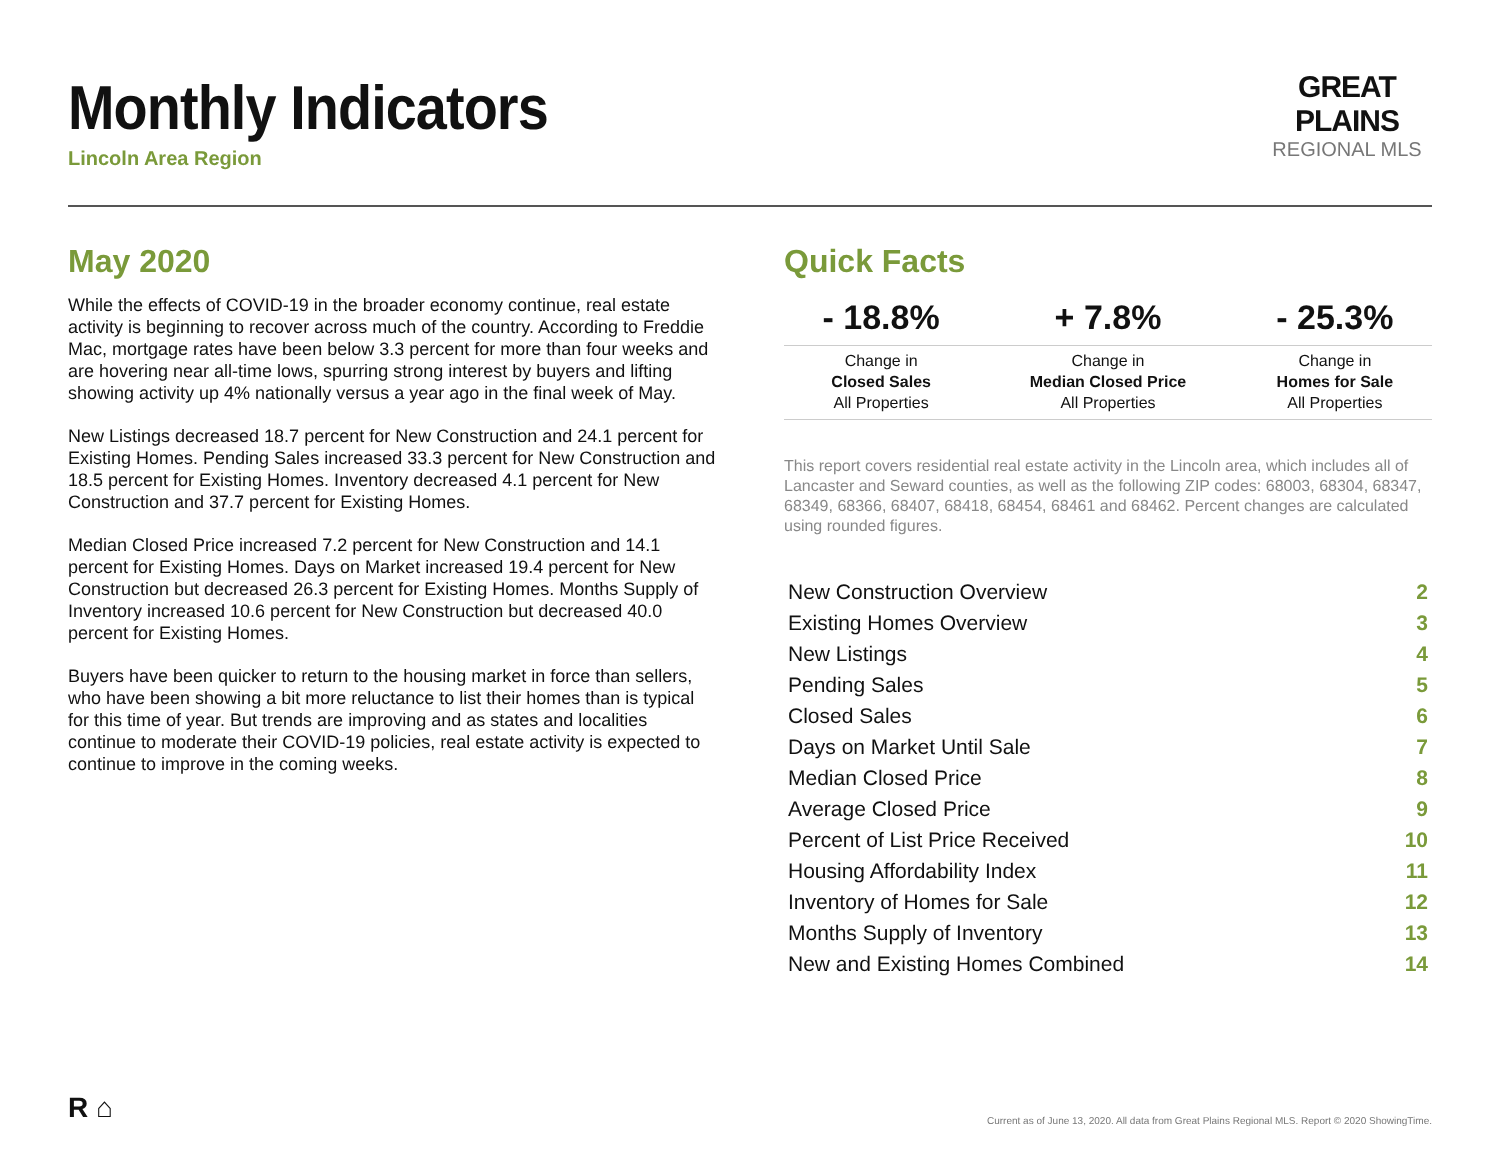Monthly Indicators
Lincoln Area Region
GREAT PLAINS
REGIONAL MLS
May 2020
While the effects of COVID-19 in the broader economy continue, real estate activity is beginning to recover across much of the country. According to Freddie Mac, mortgage rates have been below 3.3 percent for more than four weeks and are hovering near all-time lows, spurring strong interest by buyers and lifting showing activity up 4% nationally versus a year ago in the final week of May.
New Listings decreased 18.7 percent for New Construction and 24.1 percent for Existing Homes. Pending Sales increased 33.3 percent for New Construction and 18.5 percent for Existing Homes. Inventory decreased 4.1 percent for New Construction and 37.7 percent for Existing Homes.
Median Closed Price increased 7.2 percent for New Construction and 14.1 percent for Existing Homes. Days on Market increased 19.4 percent for New Construction but decreased 26.3 percent for Existing Homes. Months Supply of Inventory increased 10.6 percent for New Construction but decreased 40.0 percent for Existing Homes.
Buyers have been quicker to return to the housing market in force than sellers, who have been showing a bit more reluctance to list their homes than is typical for this time of year. But trends are improving and as states and localities continue to moderate their COVID-19 policies, real estate activity is expected to continue to improve in the coming weeks.
Quick Facts
| - 18.8% | + 7.8% | - 25.3% |
| --- | --- | --- |
| Change in Closed Sales All Properties | Change in Median Closed Price All Properties | Change in Homes for Sale All Properties |
This report covers residential real estate activity in the Lincoln area, which includes all of Lancaster and Seward counties, as well as the following ZIP codes: 68003, 68304, 68347, 68349, 68366, 68407, 68418, 68454, 68461 and 68462. Percent changes are calculated using rounded figures.
| New Construction Overview | 2 |
| Existing Homes Overview | 3 |
| New Listings | 4 |
| Pending Sales | 5 |
| Closed Sales | 6 |
| Days on Market Until Sale | 7 |
| Median Closed Price | 8 |
| Average Closed Price | 9 |
| Percent of List Price Received | 10 |
| Housing Affordability Index | 11 |
| Inventory of Homes for Sale | 12 |
| Months Supply of Inventory | 13 |
| New and Existing Homes Combined | 14 |
R ⌂
Current as of June 13, 2020. All data from Great Plains Regional MLS. Report © 2020 ShowingTime.